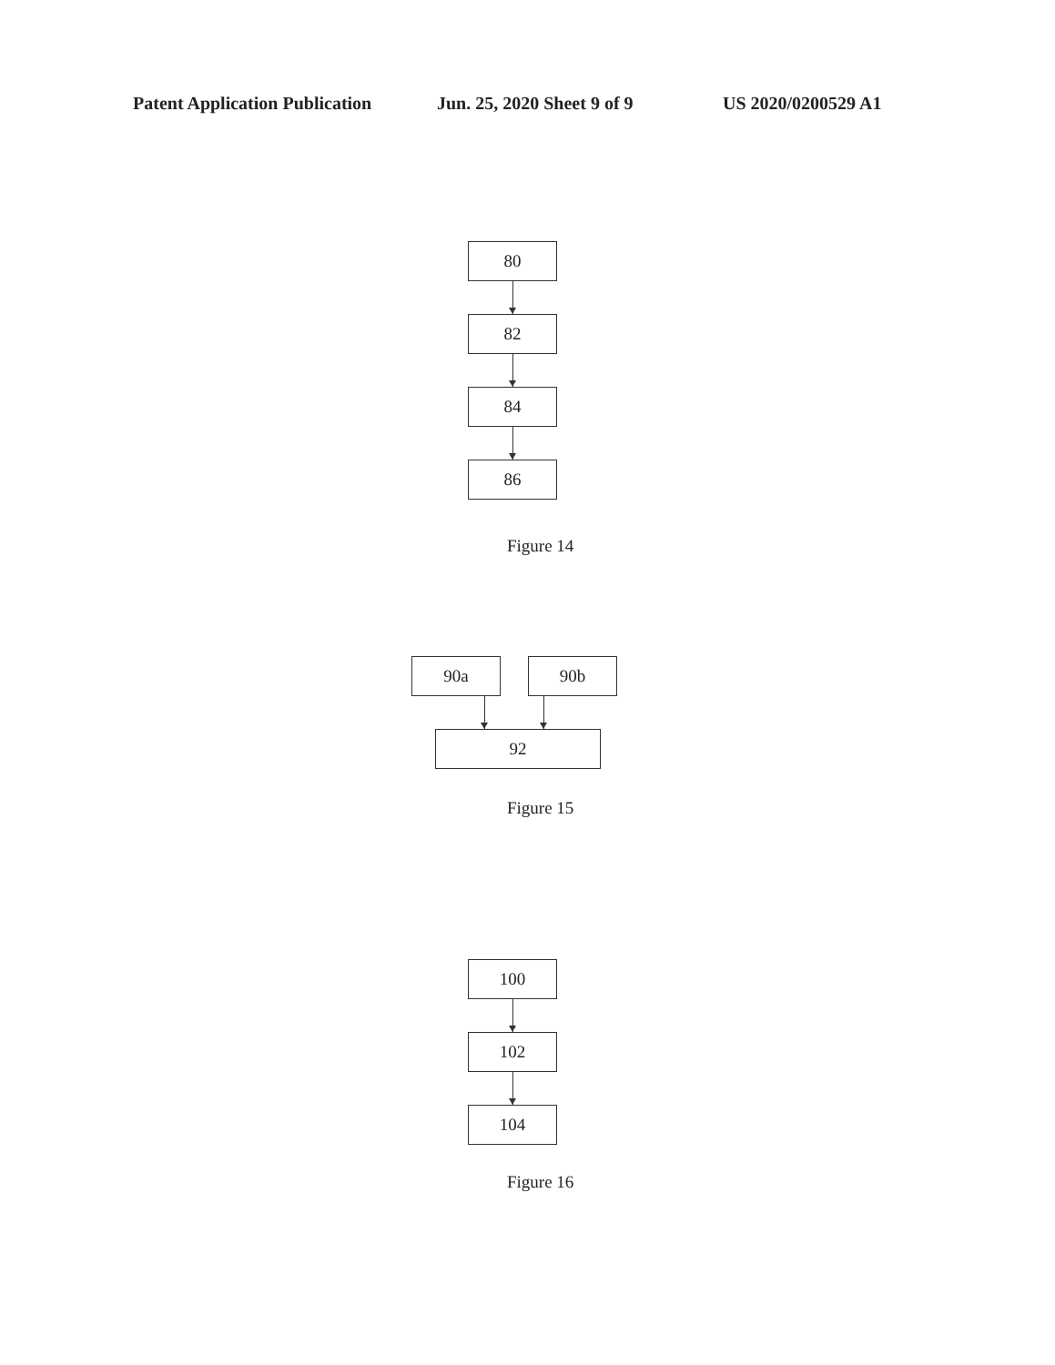Patent Application Publication Jun. 25, 2020 Sheet 9 of 9 US 2020/0200529 A1
80
82
84
86
Figure 14
90a 90b
92
Figure 15
100
102
104
Figure 16